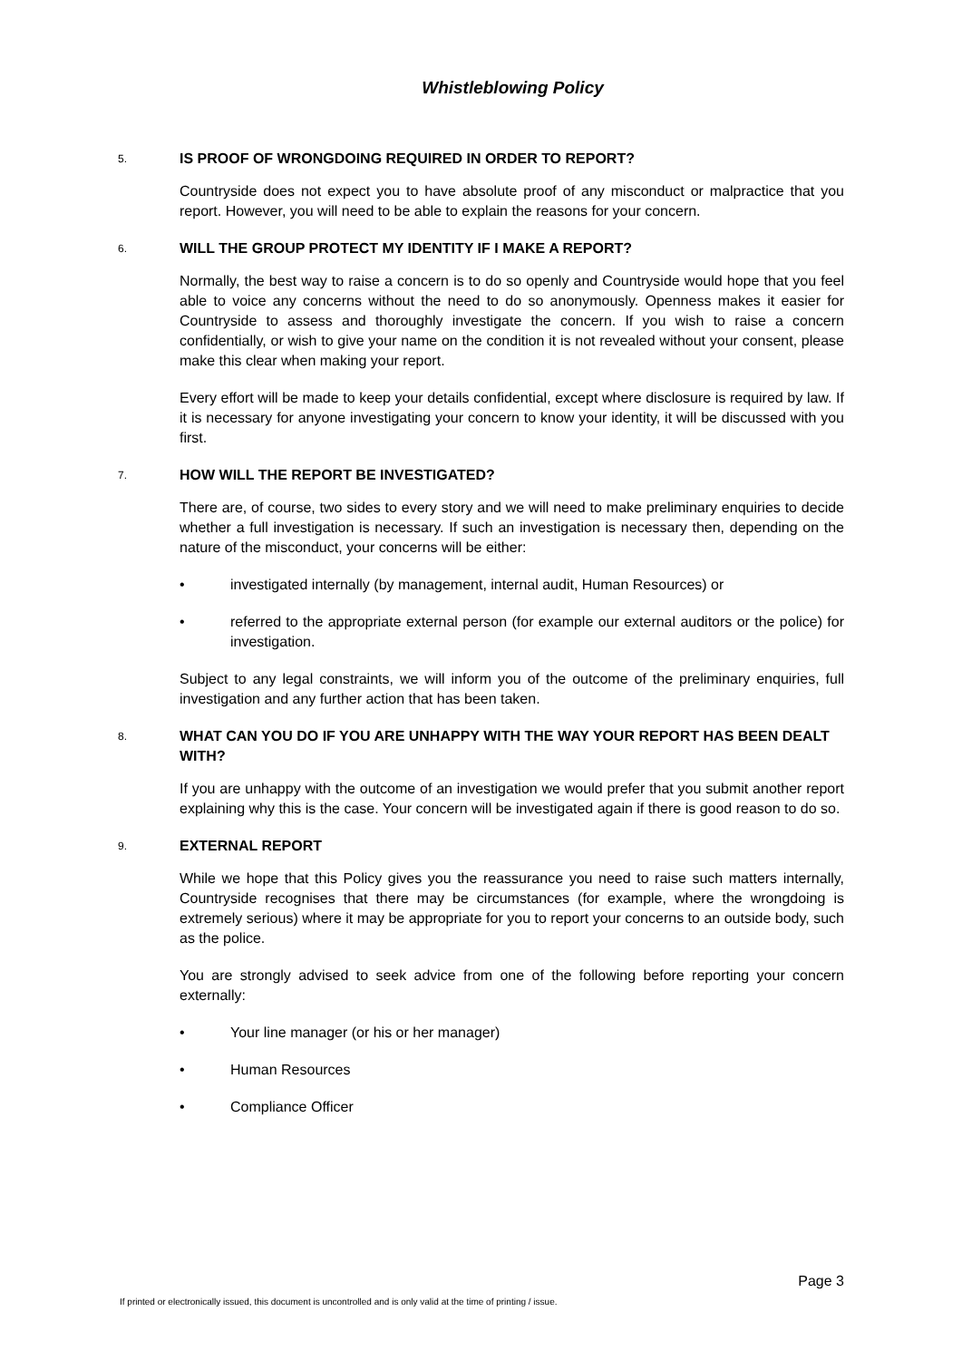Whistleblowing Policy
5.
IS PROOF OF WRONGDOING REQUIRED IN ORDER TO REPORT?
Countryside does not expect you to have absolute proof of any misconduct or malpractice that you report. However, you will need to be able to explain the reasons for your concern.
6.
WILL THE GROUP PROTECT MY IDENTITY IF I MAKE A REPORT?
Normally, the best way to raise a concern is to do so openly and Countryside would hope that you feel able to voice any concerns without the need to do so anonymously. Openness makes it easier for Countryside to assess and thoroughly investigate the concern. If you wish to raise a concern confidentially, or wish to give your name on the condition it is not revealed without your consent, please make this clear when making your report.
Every effort will be made to keep your details confidential, except where disclosure is required by law. If it is necessary for anyone investigating your concern to know your identity, it will be discussed with you first.
7.
HOW WILL THE REPORT BE INVESTIGATED?
There are, of course, two sides to every story and we will need to make preliminary enquiries to decide whether a full investigation is necessary. If such an investigation is necessary then, depending on the nature of the misconduct, your concerns will be either:
• investigated internally (by management, internal audit, Human Resources) or
• referred to the appropriate external person (for example our external auditors or the police) for investigation.
Subject to any legal constraints, we will inform you of the outcome of the preliminary enquiries, full investigation and any further action that has been taken.
8.
WHAT CAN YOU DO IF YOU ARE UNHAPPY WITH THE WAY YOUR REPORT HAS BEEN DEALT WITH?
If you are unhappy with the outcome of an investigation we would prefer that you submit another report explaining why this is the case. Your concern will be investigated again if there is good reason to do so.
9.
EXTERNAL REPORT
While we hope that this Policy gives you the reassurance you need to raise such matters internally, Countryside recognises that there may be circumstances (for example, where the wrongdoing is extremely serious) where it may be appropriate for you to report your concerns to an outside body, such as the police.
You are strongly advised to seek advice from one of the following before reporting your concern externally:
• Your line manager (or his or her manager)
• Human Resources
• Compliance Officer
Page 3
If printed or electronically issued, this document is uncontrolled and is only valid at the time of printing / issue.